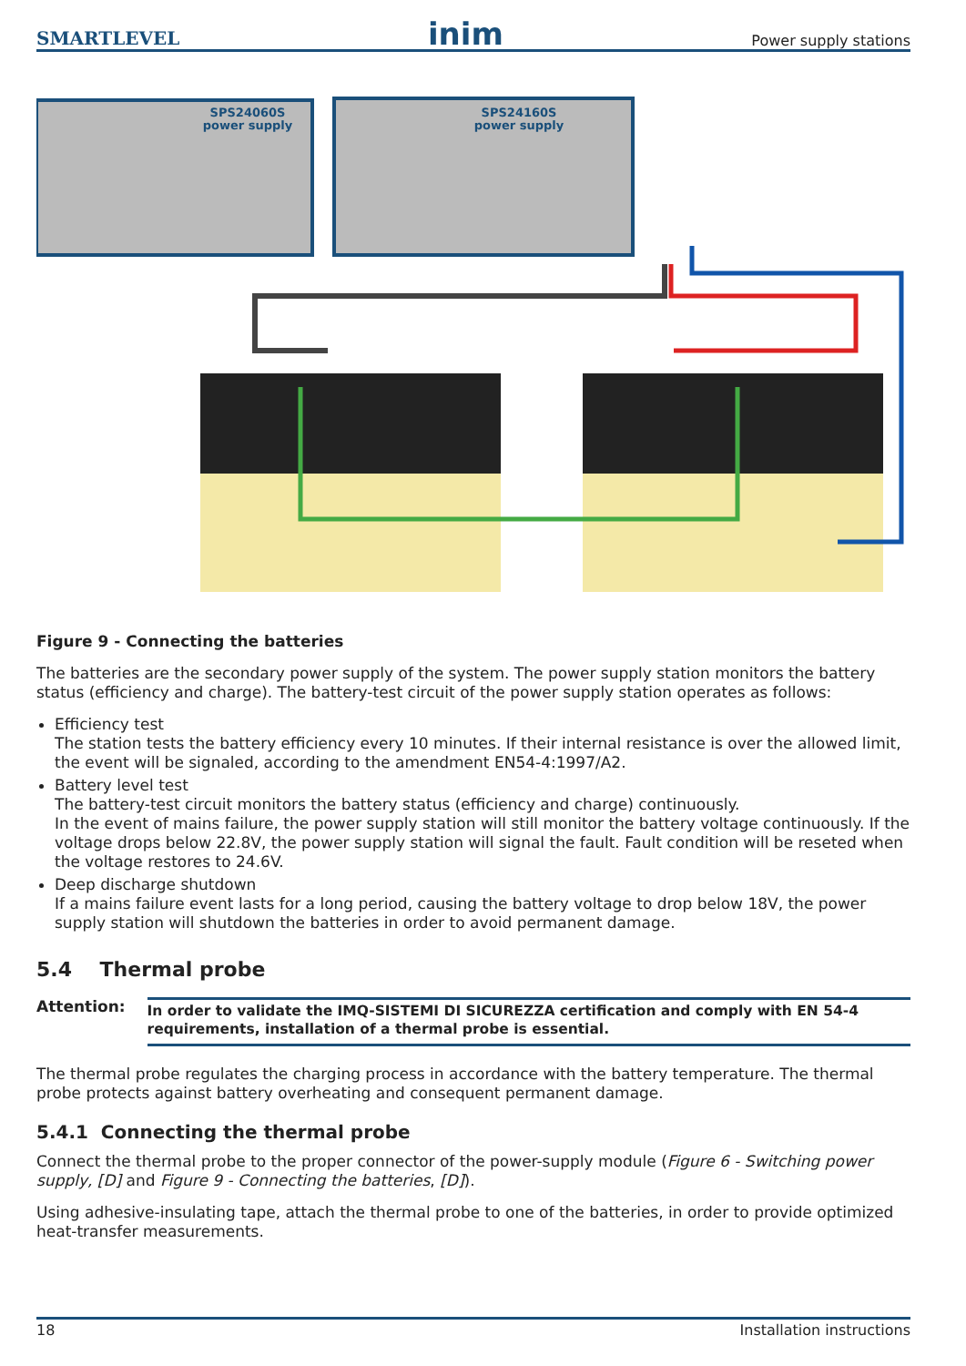SMARTLEVEL inim Power supply stations
SPS24060S
power supply
SPS24160S
power supply
Figure 9 - Connecting the batteries
The batteries are the secondary power supply of the system. The power supply station monitors the battery status (efficiency and charge). The battery-test circuit of the power supply station operates as follows:
Efficiency test
The station tests the battery efficiency every 10 minutes. If their internal resistance is over the allowed limit, the event will be signaled, according to the amendment EN54-4:1997/A2.
Battery level test
The battery-test circuit monitors the battery status (efficiency and charge) continuously.
In the event of mains failure, the power supply station will still monitor the battery voltage continuously. If the voltage drops below 22.8V, the power supply station will signal the fault. Fault condition will be reseted when the voltage restores to 24.6V.
Deep discharge shutdown
If a mains failure event lasts for a long period, causing the battery voltage to drop below 18V, the power supply station will shutdown the batteries in order to avoid permanent damage.
5.4 Thermal probe
Attention:
In order to validate the IMQ-SISTEMI DI SICUREZZA certification and comply with EN 54-4 requirements, installation of a thermal probe is essential.
The thermal probe regulates the charging process in accordance with the battery temperature. The thermal probe protects against battery overheating and consequent permanent damage.
5.4.1 Connecting the thermal probe
Connect the thermal probe to the proper connector of the power-supply module (Figure 6 - Switching power supply, [D] and Figure 9 - Connecting the batteries, [D]).
Using adhesive-insulating tape, attach the thermal probe to one of the batteries, in order to provide optimized heat-transfer measurements.
18 Installation instructions